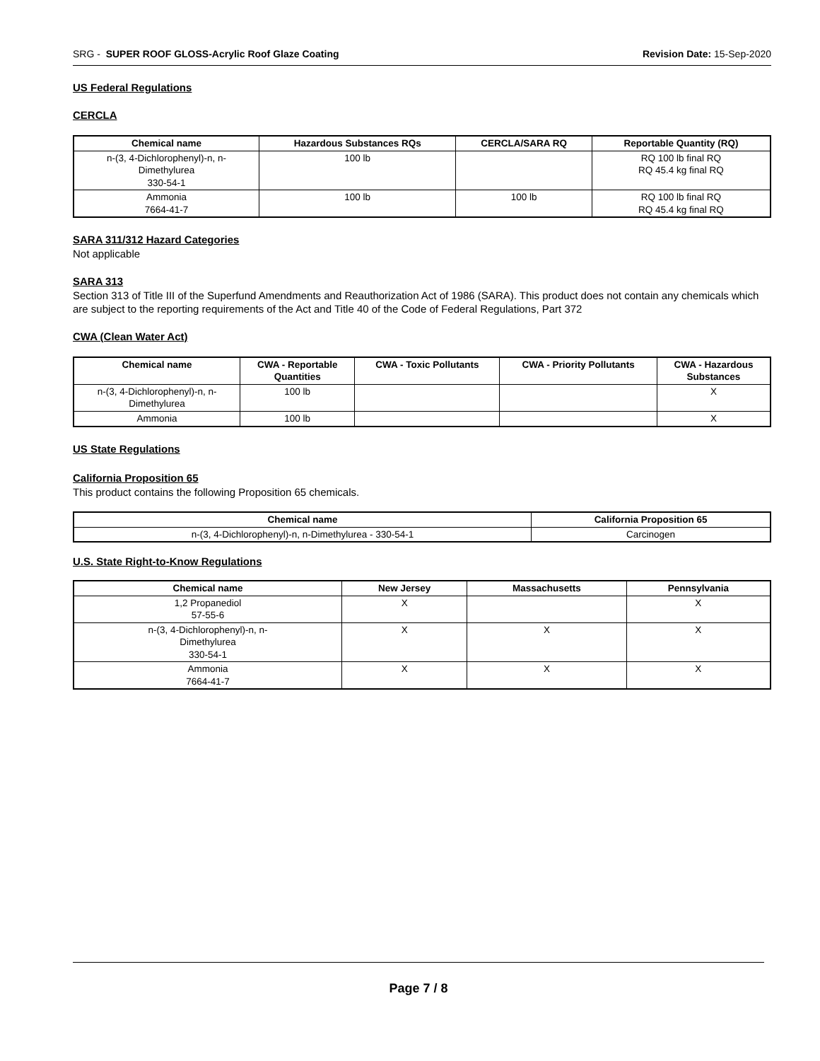SRG - SUPER ROOF GLOSS-Acrylic Roof Glaze Coating
Revision Date: 15-Sep-2020
US Federal Regulations
CERCLA
| Chemical name | Hazardous Substances RQs | CERCLA/SARA RQ | Reportable Quantity (RQ) |
| --- | --- | --- | --- |
| n-(3, 4-Dichlorophenyl)-n, n- Dimethylurea 330-54-1 | 100 lb | | RQ 100 lb final RQ RQ 45.4 kg final RQ |
| Ammonia 7664-41-7 | 100 lb | 100 lb | RQ 100 lb final RQ RQ 45.4 kg final RQ |
SARA 311/312 Hazard Categories
Not applicable
SARA 313
Section 313 of Title III of the Superfund Amendments and Reauthorization Act of 1986 (SARA). This product does not contain any chemicals which are subject to the reporting requirements of the Act and Title 40 of the Code of Federal Regulations, Part 372
CWA (Clean Water Act)
| Chemical name | CWA - Reportable Quantities | CWA - Toxic Pollutants | CWA - Priority Pollutants | CWA - Hazardous Substances |
| --- | --- | --- | --- | --- |
| n-(3, 4-Dichlorophenyl)-n, n- Dimethylurea | 100 lb | | | X |
| Ammonia | 100 lb | | | X |
US State Regulations
California Proposition 65
This product contains the following Proposition 65 chemicals.
| Chemical name | California Proposition 65 |
| --- | --- |
| n-(3, 4-Dichlorophenyl)-n, n-Dimethylurea - 330-54-1 | Carcinogen |
U.S. State Right-to-Know Regulations
| Chemical name | New Jersey | Massachusetts | Pennsylvania |
| --- | --- | --- | --- |
| 1,2 Propanediol 57-55-6 | X | | X |
| n-(3, 4-Dichlorophenyl)-n, n- Dimethylurea 330-54-1 | X | X | X |
| Ammonia 7664-41-7 | X | X | X |
Page 7 / 8